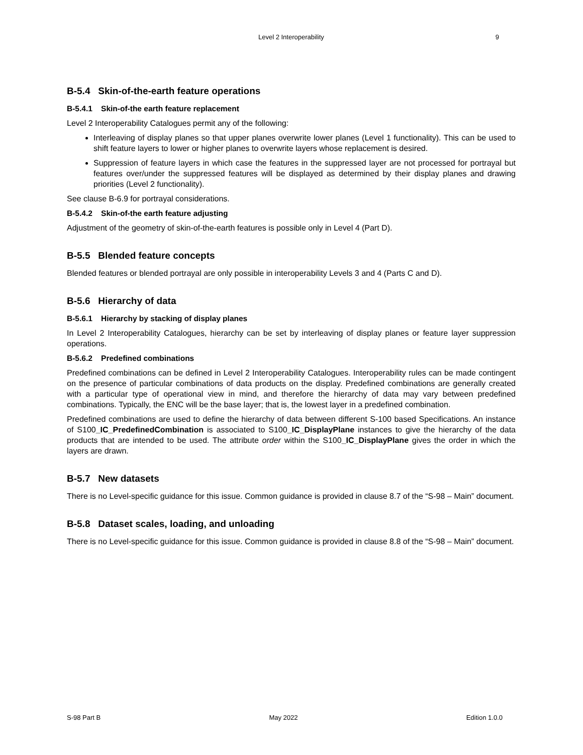Level 2 Interoperability 9
B-5.4 Skin-of-the-earth feature operations
B-5.4.1 Skin-of-the earth feature replacement
Level 2 Interoperability Catalogues permit any of the following:
Interleaving of display planes so that upper planes overwrite lower planes (Level 1 functionality). This can be used to shift feature layers to lower or higher planes to overwrite layers whose replacement is desired.
Suppression of feature layers in which case the features in the suppressed layer are not processed for portrayal but features over/under the suppressed features will be displayed as determined by their display planes and drawing priorities (Level 2 functionality).
See clause B-6.9 for portrayal considerations.
B-5.4.2 Skin-of-the earth feature adjusting
Adjustment of the geometry of skin-of-the-earth features is possible only in Level 4 (Part D).
B-5.5 Blended feature concepts
Blended features or blended portrayal are only possible in interoperability Levels 3 and 4 (Parts C and D).
B-5.6 Hierarchy of data
B-5.6.1 Hierarchy by stacking of display planes
In Level 2 Interoperability Catalogues, hierarchy can be set by interleaving of display planes or feature layer suppression operations.
B-5.6.2 Predefined combinations
Predefined combinations can be defined in Level 2 Interoperability Catalogues. Interoperability rules can be made contingent on the presence of particular combinations of data products on the display. Predefined combinations are generally created with a particular type of operational view in mind, and therefore the hierarchy of data may vary between predefined combinations. Typically, the ENC will be the base layer; that is, the lowest layer in a predefined combination.
Predefined combinations are used to define the hierarchy of data between different S-100 based Specifications. An instance of S100_IC_PredefinedCombination is associated to S100_IC_DisplayPlane instances to give the hierarchy of the data products that are intended to be used. The attribute order within the S100_IC_DisplayPlane gives the order in which the layers are drawn.
B-5.7 New datasets
There is no Level-specific guidance for this issue. Common guidance is provided in clause 8.7 of the “S-98 – Main” document.
B-5.8 Dataset scales, loading, and unloading
There is no Level-specific guidance for this issue. Common guidance is provided in clause 8.8 of the “S-98 – Main” document.
S-98 Part B May 2022 Edition 1.0.0